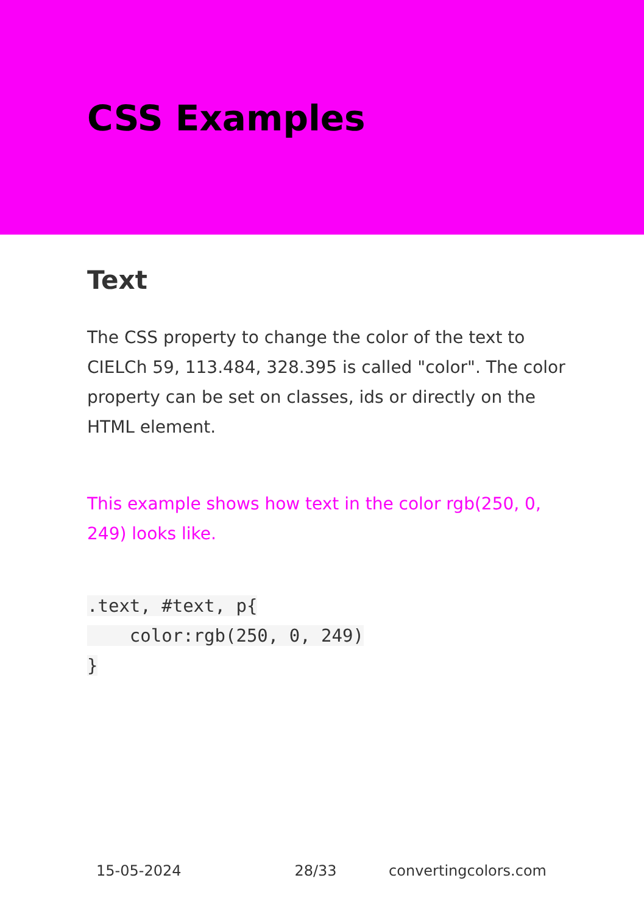CSS Examples
Text
The CSS property to change the color of the text to CIELCh 59, 113.484, 328.395 is called "color". The color property can be set on classes, ids or directly on the HTML element.
This example shows how text in the color rgb(250, 0, 249) looks like.
.text, #text, p{
    color:rgb(250, 0, 249)
}
15-05-2024 28/33 convertingcolors.com